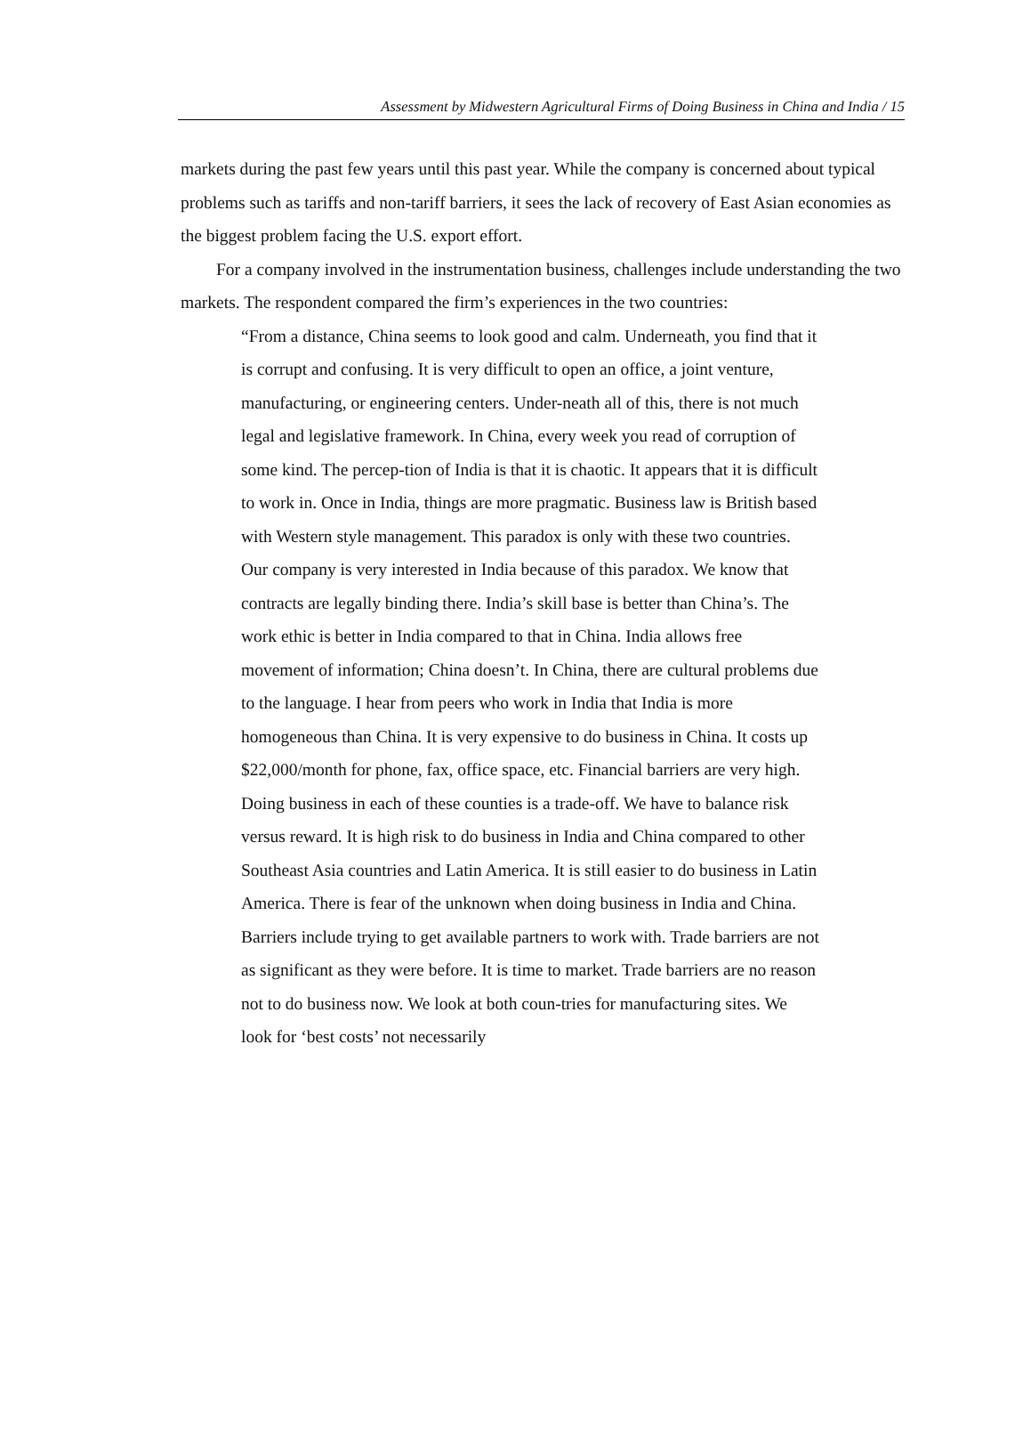Assessment by Midwestern Agricultural Firms of Doing Business in China and India / 15
markets during the past few years until this past year. While the company is concerned about typical problems such as tariffs and non-tariff barriers, it sees the lack of recovery of East Asian economies as the biggest problem facing the U.S. export effort.
For a company involved in the instrumentation business, challenges include understanding the two markets. The respondent compared the firm’s experiences in the two countries:
“From a distance, China seems to look good and calm. Underneath, you find that it is corrupt and confusing. It is very difficult to open an office, a joint venture, manufacturing, or engineering centers. Under-neath all of this, there is not much legal and legislative framework. In China, every week you read of corruption of some kind. The percep-tion of India is that it is chaotic. It appears that it is difficult to work in. Once in India, things are more pragmatic. Business law is British based with Western style management. This paradox is only with these two countries. Our company is very interested in India because of this paradox. We know that contracts are legally binding there. India’s skill base is better than China’s. The work ethic is better in India compared to that in China. India allows free movement of information; China doesn’t. In China, there are cultural problems due to the language. I hear from peers who work in India that India is more homogeneous than China. It is very expensive to do business in China. It costs up $22,000/month for phone, fax, office space, etc. Financial barriers are very high. Doing business in each of these counties is a trade-off. We have to balance risk versus reward. It is high risk to do business in India and China compared to other Southeast Asia countries and Latin America. It is still easier to do business in Latin America. There is fear of the unknown when doing business in India and China. Barriers include trying to get available partners to work with. Trade barriers are not as significant as they were before. It is time to market. Trade barriers are no reason not to do business now. We look at both coun-tries for manufacturing sites. We look for ‘best costs’ not necessarily